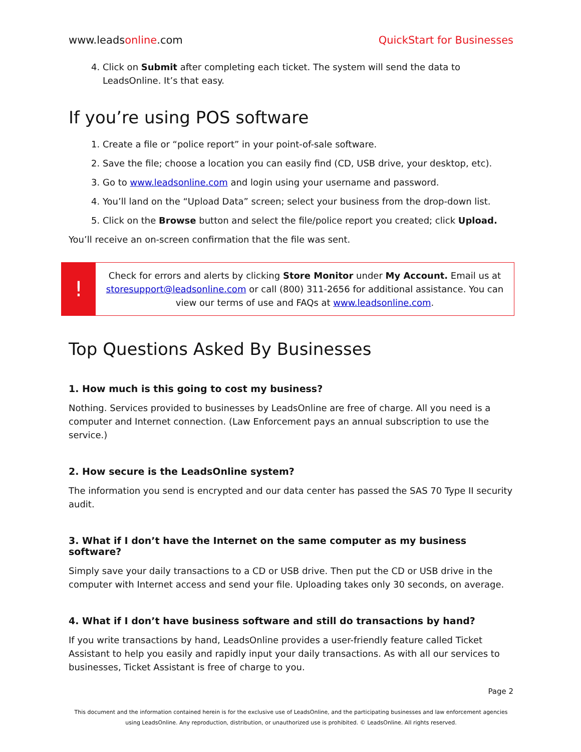www.leadsonline.com QuickStart for Businesses
4. Click on Submit after completing each ticket. The system will send the data to LeadsOnline. It’s that easy.
If you’re using POS software
1. Create a file or “police report” in your point-of-sale software.
2. Save the file; choose a location you can easily find (CD, USB drive, your desktop, etc).
3. Go to www.leadsonline.com and login using your username and password.
4. You’ll land on the “Upload Data” screen; select your business from the drop-down list.
5. Click on the Browse button and select the file/police report you created; click Upload.
You’ll receive an on-screen confirmation that the file was sent.
!
Check for errors and alerts by clicking Store Monitor under My Account. Email us at storesupport@leadsonline.com or call (800) 311-2656 for additional assistance. You can view our terms of use and FAQs at www.leadsonline.com.
Top Questions Asked By Businesses
1. How much is this going to cost my business?
Nothing. Services provided to businesses by LeadsOnline are free of charge. All you need is a computer and Internet connection. (Law Enforcement pays an annual subscription to use the service.)
2. How secure is the LeadsOnline system?
The information you send is encrypted and our data center has passed the SAS 70 Type II security audit.
3. What if I don’t have the Internet on the same computer as my business software?
Simply save your daily transactions to a CD or USB drive. Then put the CD or USB drive in the computer with Internet access and send your file. Uploading takes only 30 seconds, on average.
4. What if I don’t have business software and still do transactions by hand?
If you write transactions by hand, LeadsOnline provides a user-friendly feature called Ticket Assistant to help you easily and rapidly input your daily transactions. As with all our services to businesses, Ticket Assistant is free of charge to you.
Page 2
This document and the information contained herein is for the exclusive use of LeadsOnline, and the participating businesses and law enforcement agencies
using LeadsOnline. Any reproduction, distribution, or unauthorized use is prohibited. © LeadsOnline. All rights reserved.